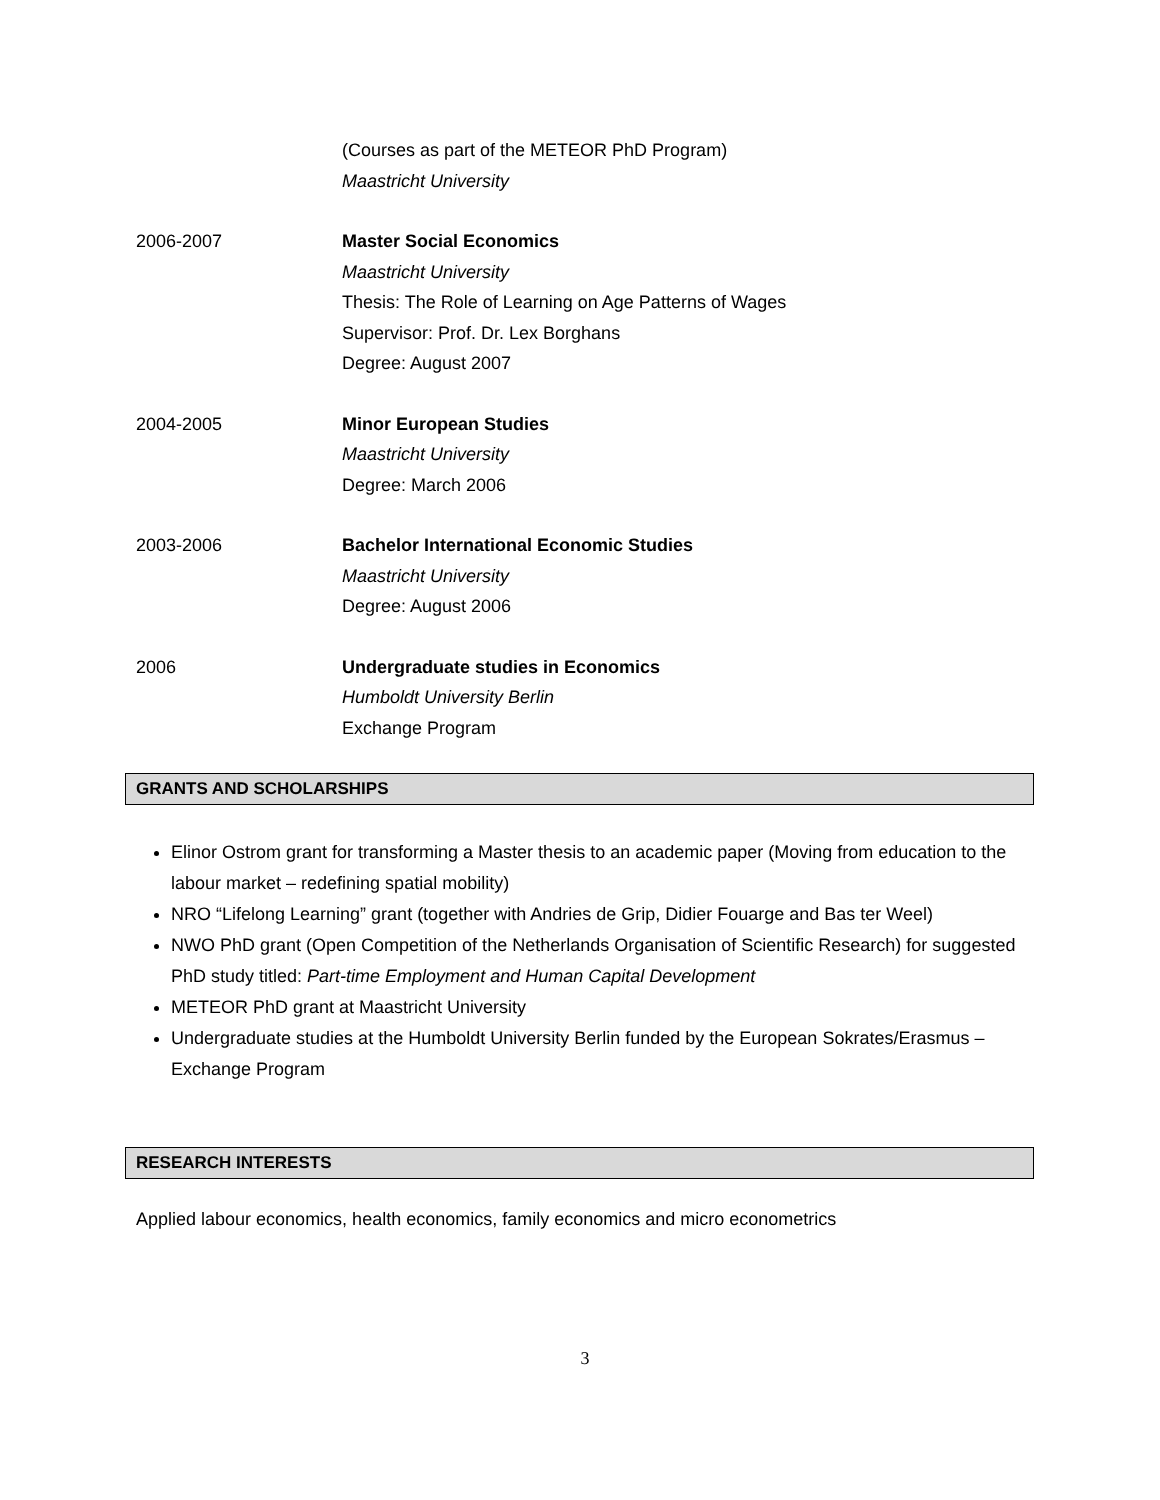(Courses as part of the METEOR PhD Program)
Maastricht University
2006-2007 Master Social Economics
Maastricht University
Thesis: The Role of Learning on Age Patterns of Wages
Supervisor: Prof. Dr. Lex Borghans
Degree: August 2007
2004-2005 Minor European Studies
Maastricht University
Degree: March 2006
2003-2006 Bachelor International Economic Studies
Maastricht University
Degree: August 2006
2006 Undergraduate studies in Economics
Humboldt University Berlin
Exchange Program
GRANTS AND SCHOLARSHIPS
Elinor Ostrom grant for transforming a Master thesis to an academic paper (Moving from education to the labour market – redefining spatial mobility)
NRO “Lifelong Learning” grant (together with Andries de Grip, Didier Fouarge and Bas ter Weel)
NWO PhD grant (Open Competition of the Netherlands Organisation of Scientific Research) for suggested PhD study titled: Part-time Employment and Human Capital Development
METEOR PhD grant at Maastricht University
Undergraduate studies at the Humboldt University Berlin funded by the European Sokrates/Erasmus – Exchange Program
RESEARCH INTERESTS
Applied labour economics, health economics, family economics and micro econometrics
3